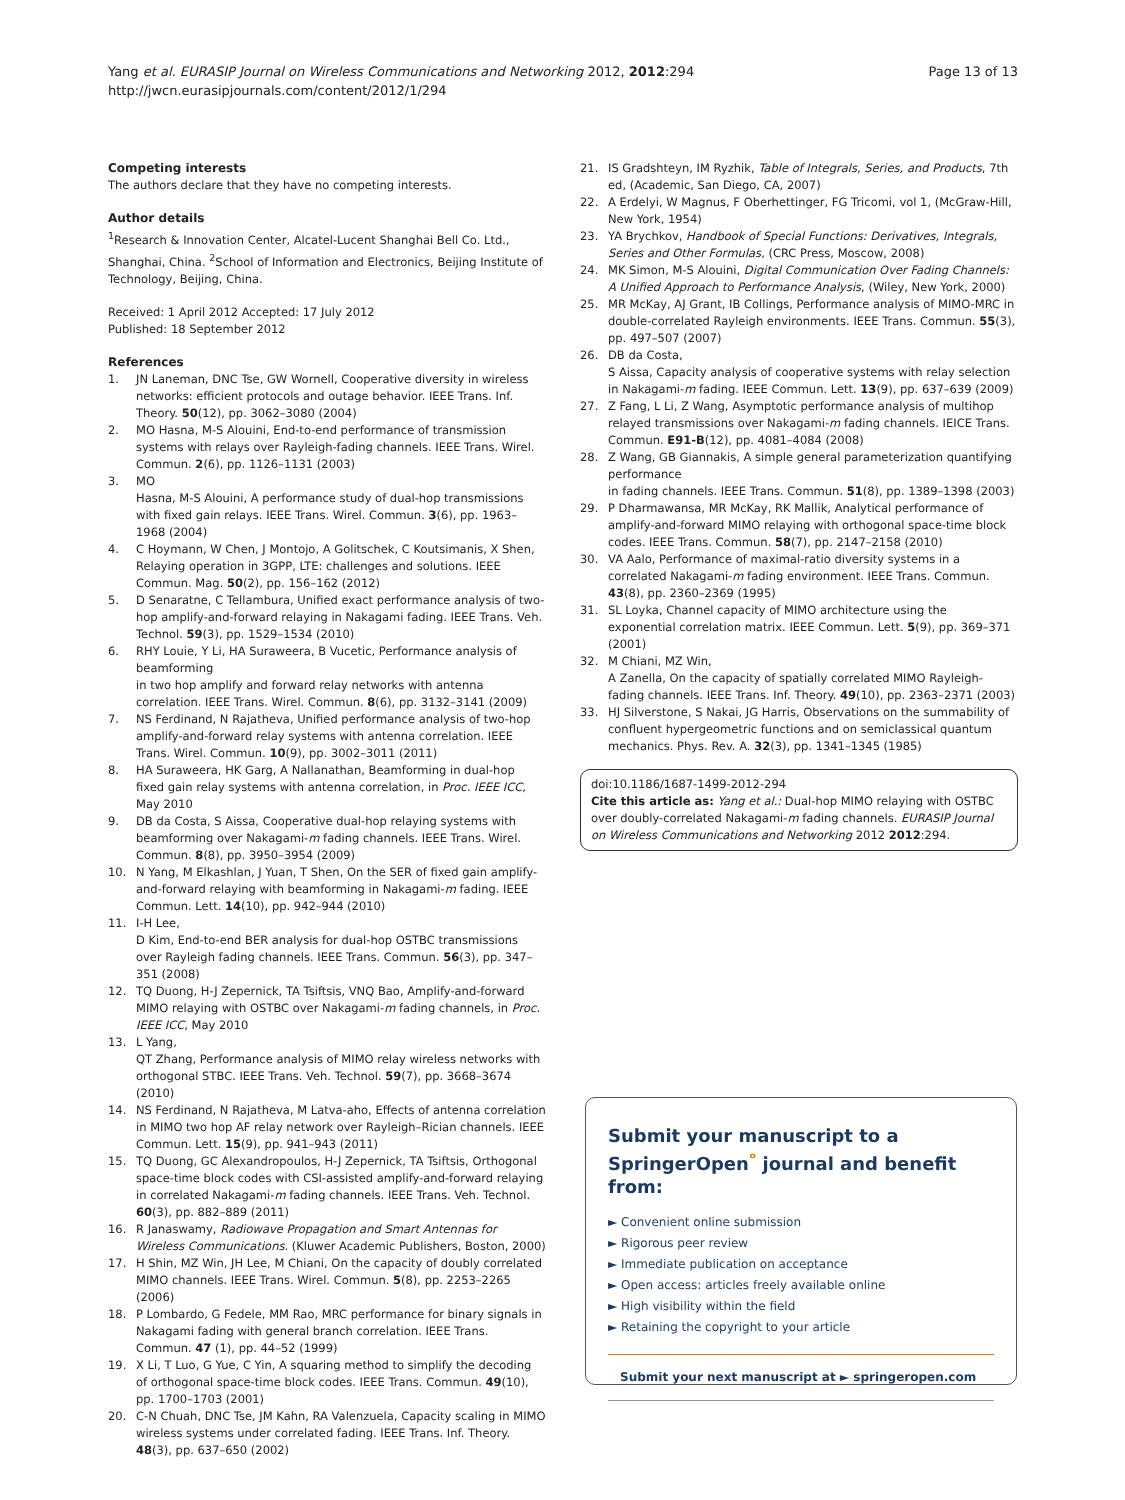Yang et al. EURASIP Journal on Wireless Communications and Networking 2012, 2012:294
http://jwcn.eurasipjournals.com/content/2012/1/294
Page 13 of 13
Competing interests
The authors declare that they have no competing interests.
Author details
<sup>1</sup> Research & Innovation Center, Alcatel-Lucent Shanghai Bell Co. Ltd., Shanghai, China. <sup>2</sup>School of Information and Electronics, Beijing Institute of Technology, Beijing, China.
Received: 1 April 2012 Accepted: 17 July 2012
Published: 18 September 2012
References
1. JN Laneman, DNC Tse, GW Wornell, Cooperative diversity in wireless networks: efficient protocols and outage behavior. IEEE Trans. Inf. Theory. 50(12), pp. 3062–3080 (2004)
2. MO Hasna, M-S Alouini, End-to-end performance of transmission systems with relays over Rayleigh-fading channels. IEEE Trans. Wirel. Commun. 2(6), pp. 1126–1131 (2003)
3. MO
Hasna, M-S Alouini, A performance study of dual-hop transmissions with fixed gain relays. IEEE Trans. Wirel. Commun. 3(6), pp. 1963–1968 (2004)
4. C Hoymann, W Chen, J Montojo, A Golitschek, C Koutsimanis, X Shen, Relaying operation in 3GPP, LTE: challenges and solutions. IEEE Commun. Mag. 50(2), pp. 156–162 (2012)
5. D Senaratne, C Tellambura, Unified exact performance analysis of two-hop amplify-and-forward relaying in Nakagami fading. IEEE Trans. Veh. Technol. 59(3), pp. 1529–1534 (2010)
6. RHY Louie, Y Li, HA Suraweera, B Vucetic, Performance analysis of beamforming
in two hop amplify and forward relay networks with antenna correlation. IEEE Trans. Wirel. Commun. 8(6), pp. 3132–3141 (2009)
7. NS Ferdinand, N Rajatheva, Unified performance analysis of two-hop amplify-and-forward relay systems with antenna correlation. IEEE Trans. Wirel. Commun. 10(9), pp. 3002–3011 (2011)
8. HA Suraweera, HK Garg, A Nallanathan, Beamforming in dual-hop fixed gain relay systems with antenna correlation, in Proc. IEEE ICC, May 2010
9. DB da Costa, S Aissa, Cooperative dual-hop relaying systems with beamforming over Nakagami-m fading channels. IEEE Trans. Wirel. Commun. 8(8), pp. 3950–3954 (2009)
10. N Yang, M Elkashlan, J Yuan, T Shen, On the SER of fixed gain amplify-and-forward relaying with beamforming in Nakagami-m fading. IEEE Commun. Lett. 14(10), pp. 942–944 (2010)
11. I-H Lee,
D Kim, End-to-end BER analysis for dual-hop OSTBC transmissions over Rayleigh fading channels. IEEE Trans. Commun. 56(3), pp. 347–351 (2008)
12. TQ Duong, H-J Zepernick, TA Tsiftsis, VNQ Bao, Amplify-and-forward MIMO relaying with OSTBC over Nakagami-m fading channels, in Proc. IEEE ICC, May 2010
13. L Yang,
QT Zhang, Performance analysis of MIMO relay wireless networks with orthogonal STBC. IEEE Trans. Veh. Technol. 59(7), pp. 3668–3674 (2010)
14. NS Ferdinand, N Rajatheva, M Latva-aho, Effects of antenna correlation in MIMO two hop AF relay network over Rayleigh–Rician channels. IEEE Commun. Lett. 15(9), pp. 941–943 (2011)
15. TQ Duong, GC Alexandropoulos, H-J Zepernick, TA Tsiftsis, Orthogonal space-time block codes with CSI-assisted amplify-and-forward relaying in correlated Nakagami-m fading channels. IEEE Trans. Veh. Technol. 60(3), pp. 882–889 (2011)
16. R Janaswamy, Radiowave Propagation and Smart Antennas for Wireless Communications. (Kluwer Academic Publishers, Boston, 2000)
17. H Shin, MZ Win, JH Lee, M Chiani, On the capacity of doubly correlated MIMO channels. IEEE Trans. Wirel. Commun. 5(8), pp. 2253–2265 (2006)
18. P Lombardo, G Fedele, MM Rao, MRC performance for binary signals in Nakagami fading with general branch correlation. IEEE Trans. Commun. 47 (1), pp. 44–52 (1999)
19. X Li, T Luo, G Yue, C Yin, A squaring method to simplify the decoding of orthogonal space-time block codes. IEEE Trans. Commun. 49(10), pp. 1700–1703 (2001)
20. C-N Chuah, DNC Tse, JM Kahn, RA Valenzuela, Capacity scaling in MIMO wireless systems under correlated fading. IEEE Trans. Inf. Theory. 48(3), pp. 637–650 (2002)
21. IS Gradshteyn, IM Ryzhik, Table of Integrals, Series, and Products, 7th ed, (Academic, San Diego, CA, 2007)
22. A Erdelyi, W Magnus, F Oberhettinger, FG Tricomi, vol 1, (McGraw-Hill, New York, 1954)
23. YA Brychkov, Handbook of Special Functions: Derivatives, Integrals, Series and Other Formulas, (CRC Press, Moscow, 2008)
24. MK Simon, M-S Alouini, Digital Communication Over Fading Channels: A Unified Approach to Performance Analysis, (Wiley, New York, 2000)
25. MR McKay, AJ Grant, IB Collings, Performance analysis of MIMO-MRC in double-correlated Rayleigh environments. IEEE Trans. Commun. 55(3), pp. 497–507 (2007)
26. DB da Costa,
S Aissa, Capacity analysis of cooperative systems with relay selection in Nakagami-m fading. IEEE Commun. Lett. 13(9), pp. 637–639 (2009)
27. Z Fang, L Li, Z Wang, Asymptotic performance analysis of multihop relayed transmissions over Nakagami-m fading channels. IEICE Trans. Commun. E91-B(12), pp. 4081–4084 (2008)
28. Z Wang, GB Giannakis, A simple general parameterization quantifying performance
in fading channels. IEEE Trans. Commun. 51(8), pp. 1389–1398 (2003)
29. P Dharmawansa, MR McKay, RK Mallik, Analytical performance of amplify-and-forward MIMO relaying with orthogonal space-time block codes. IEEE Trans. Commun. 58(7), pp. 2147–2158 (2010)
30. VA Aalo, Performance of maximal-ratio diversity systems in a correlated Nakagami-m fading environment. IEEE Trans. Commun. 43(8), pp. 2360–2369 (1995)
31. SL Loyka, Channel capacity of MIMO architecture using the exponential correlation matrix. IEEE Commun. Lett. 5(9), pp. 369–371 (2001)
32. M Chiani, MZ Win,
A Zanella, On the capacity of spatially correlated MIMO Rayleigh-fading channels. IEEE Trans. Inf. Theory. 49(10), pp. 2363–2371 (2003)
33. HJ Silverstone, S Nakai, JG Harris, Observations on the summability of confluent hypergeometric functions and on semiclassical quantum mechanics. Phys. Rev. A. 32(3), pp. 1341–1345 (1985)
doi:10.1186/1687-1499-2012-294
Cite this article as: Yang et al.: Dual-hop MIMO relaying with OSTBC over doubly-correlated Nakagami-m fading channels. EURASIP Journal on Wireless Communications and Networking 2012 2012:294.
Submit your manuscript to a SpringerOpen<sup>ᵒ</sup> journal and benefit from:
► Convenient online submission
► Rigorous peer review
► Immediate publication on acceptance
► Open access: articles freely available online
► High visibility within the field
► Retaining the copyright to your article
Submit your next manuscript at ► springeropen.com